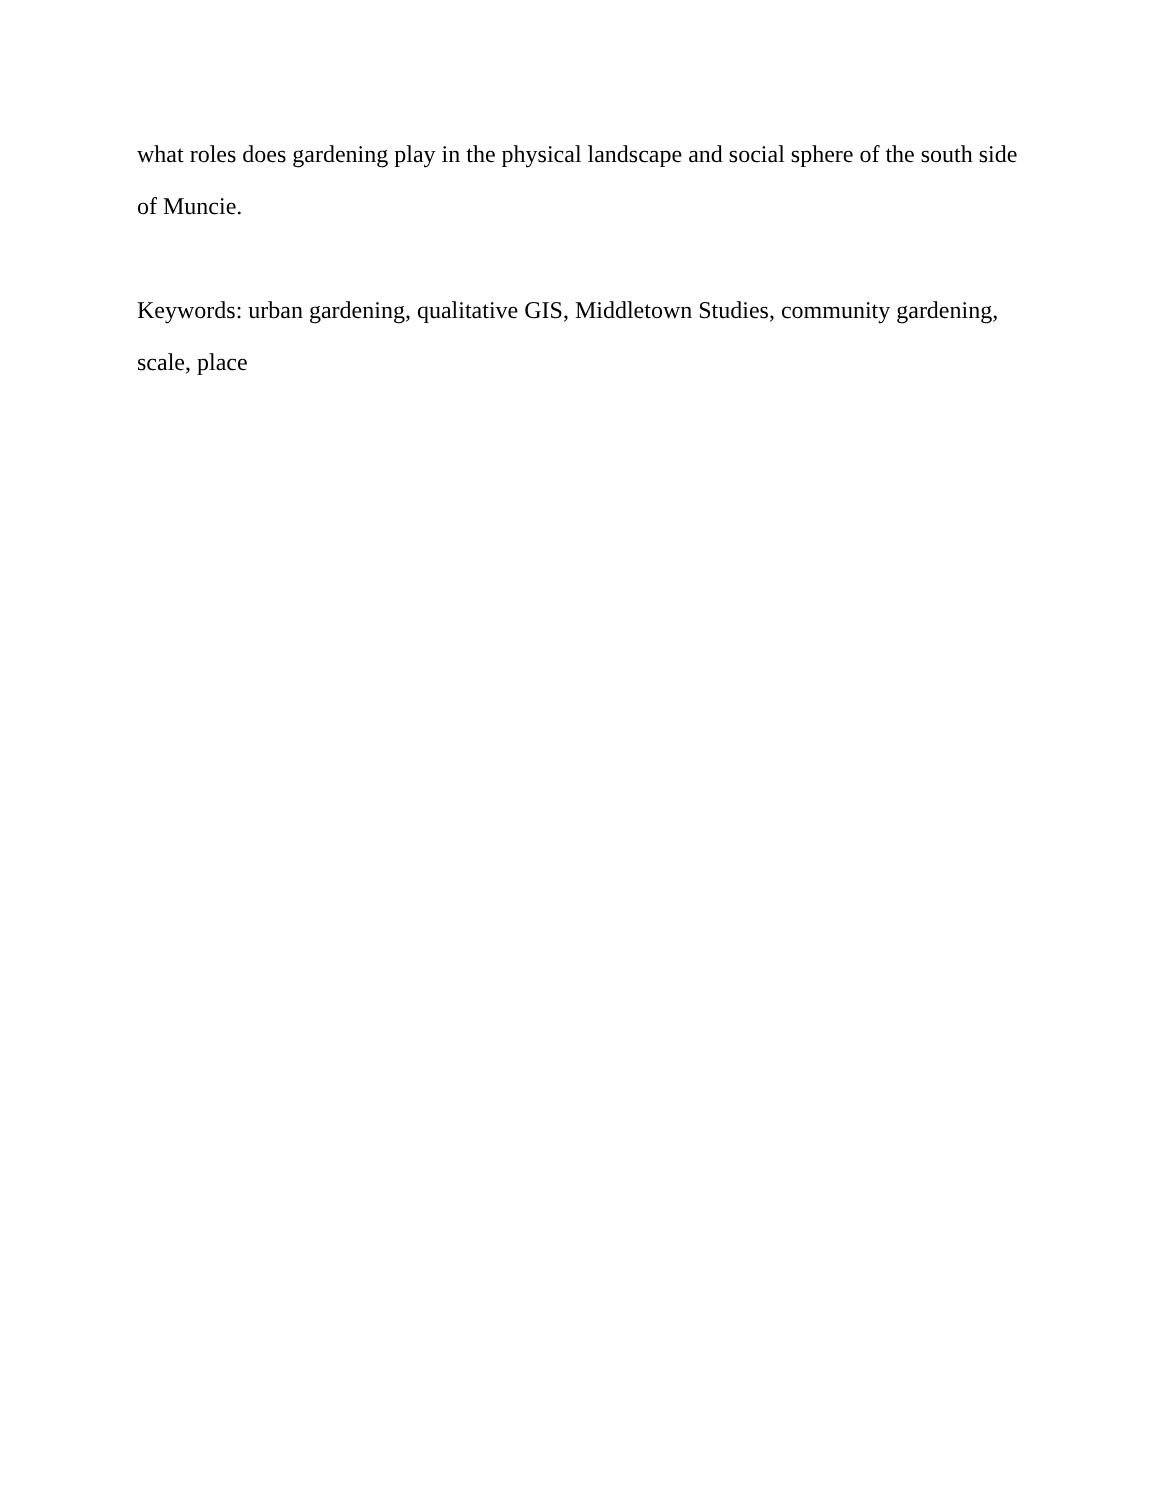what roles does gardening play in the physical landscape and social sphere of the south side of Muncie.
Keywords: urban gardening, qualitative GIS, Middletown Studies, community gardening, scale, place